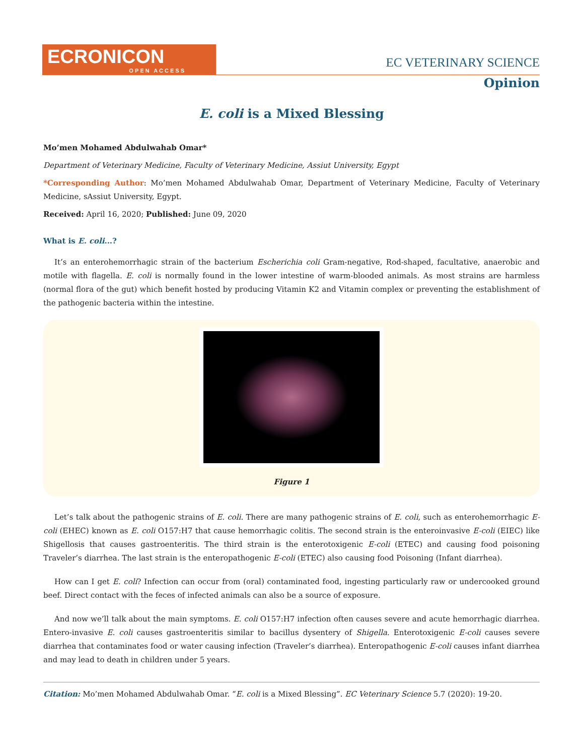ECRONICON
OPEN ACCESS
EC VETERINARY SCIENCE
Opinion
E. coli is a Mixed Blessing
Mo’men Mohamed Abdulwahab Omar*
Department of Veterinary Medicine, Faculty of Veterinary Medicine, Assiut University, Egypt
*Corresponding Author: Mo’men Mohamed Abdulwahab Omar, Department of Veterinary Medicine, Faculty of Veterinary Medicine, sAssiut University, Egypt.
Received: April 16, 2020; Published: June 09, 2020
What is E. coli...?
It’s an enterohemorrhagic strain of the bacterium Escherichia coli Gram-negative, Rod-shaped, facultative, anaerobic and motile with flagella. E. coli is normally found in the lower intestine of warm-blooded animals. As most strains are harmless (normal flora of the gut) which benefit hosted by producing Vitamin K2 and Vitamin complex or preventing the establishment of the pathogenic bacteria within the intestine.
Figure 1
Let’s talk about the pathogenic strains of E. coli. There are many pathogenic strains of E. coli, such as enterohemorrhagic E-coli (EHEC) known as E. coli O157:H7 that cause hemorrhagic colitis. The second strain is the enteroinvasive E-coli (EIEC) like Shigellosis that causes gastroenteritis. The third strain is the enterotoxigenic E-coli (ETEC) and causing food poisoning Traveler’s diarrhea. The last strain is the enteropathogenic E-coli (ETEC) also causing food Poisoning (Infant diarrhea).
How can I get E. coli? Infection can occur from (oral) contaminated food, ingesting particularly raw or undercooked ground beef. Direct contact with the feces of infected animals can also be a source of exposure.
And now we’ll talk about the main symptoms. E. coli O157:H7 infection often causes severe and acute hemorrhagic diarrhea. Entero-invasive E. coli causes gastroenteritis similar to bacillus dysentery of Shigella. Enterotoxigenic E-coli causes severe diarrhea that contaminates food or water causing infection (Traveler’s diarrhea). Enteropathogenic E-coli causes infant diarrhea and may lead to death in children under 5 years.
Citation: Mo’men Mohamed Abdulwahab Omar. “E. coli is a Mixed Blessing”. EC Veterinary Science 5.7 (2020): 19-20.